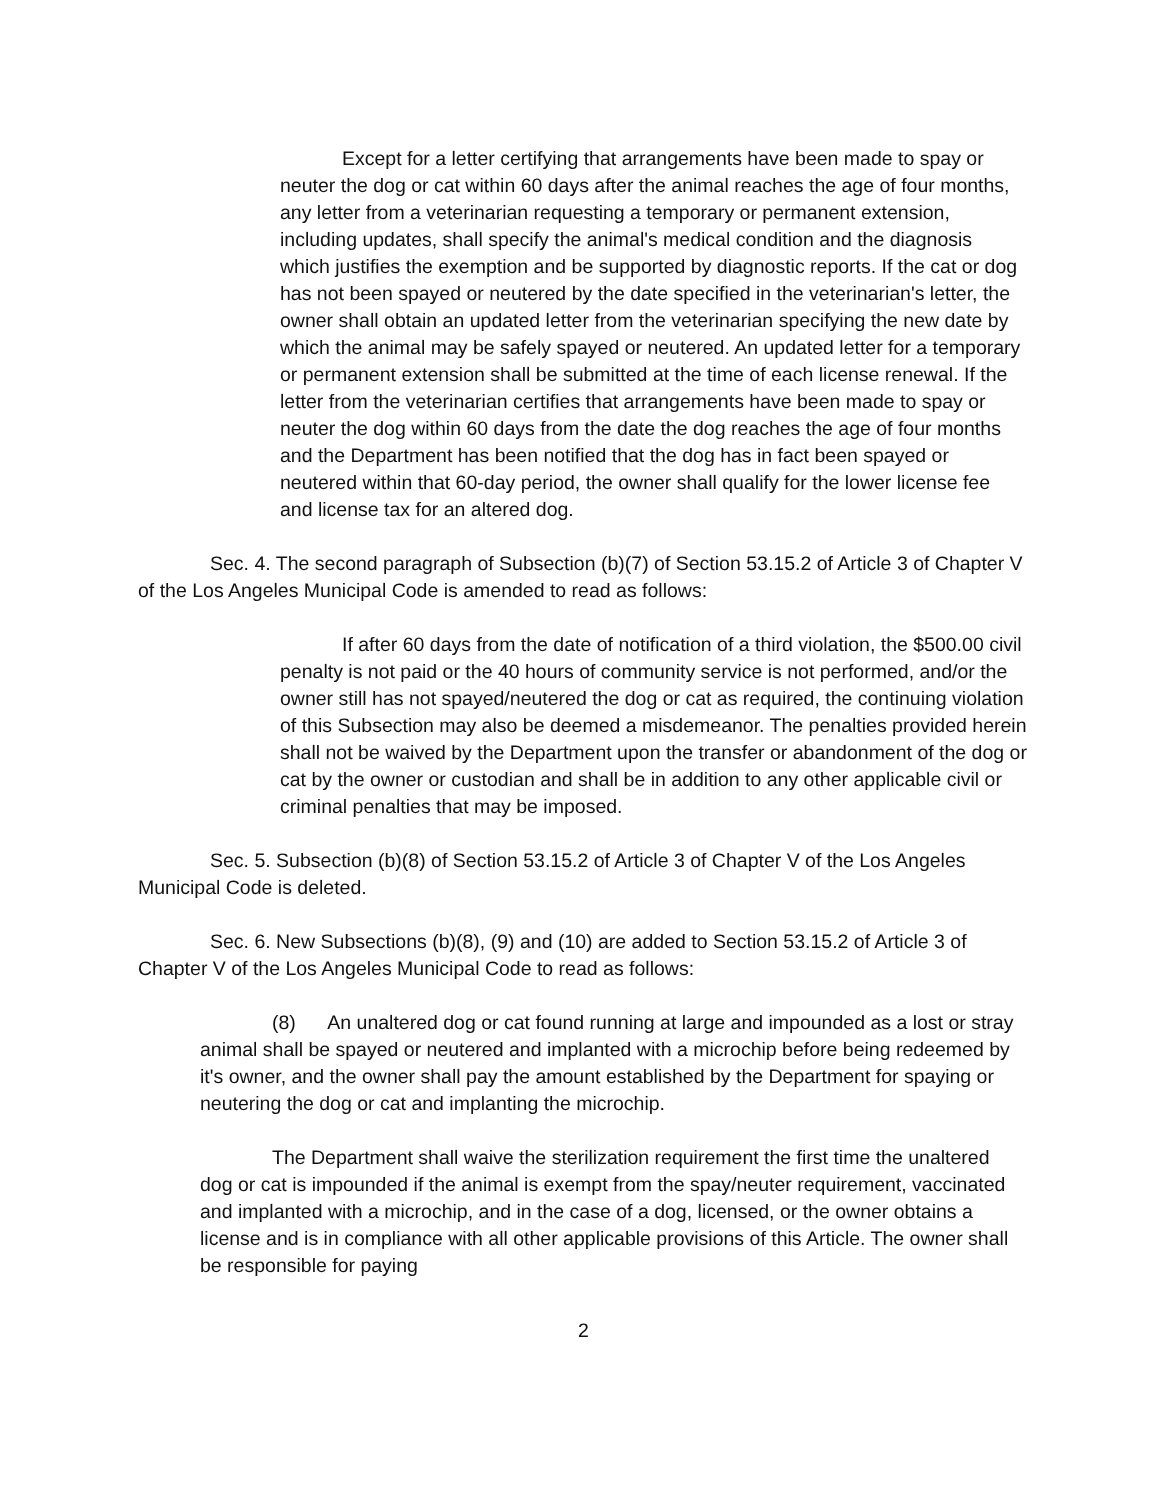Except for a letter certifying that arrangements have been made to spay or neuter the dog or cat within 60 days after the animal reaches the age of four months, any letter from a veterinarian requesting a temporary or permanent extension, including updates, shall specify the animal's medical condition and the diagnosis which justifies the exemption and be supported by diagnostic reports. If the cat or dog has not been spayed or neutered by the date specified in the veterinarian's letter, the owner shall obtain an updated letter from the veterinarian specifying the new date by which the animal may be safely spayed or neutered. An updated letter for a temporary or permanent extension shall be submitted at the time of each license renewal. If the letter from the veterinarian certifies that arrangements have been made to spay or neuter the dog within 60 days from the date the dog reaches the age of four months and the Department has been notified that the dog has in fact been spayed or neutered within that 60-day period, the owner shall qualify for the lower license fee and license tax for an altered dog.
Sec. 4. The second paragraph of Subsection (b)(7) of Section 53.15.2 of Article 3 of Chapter V of the Los Angeles Municipal Code is amended to read as follows:
If after 60 days from the date of notification of a third violation, the $500.00 civil penalty is not paid or the 40 hours of community service is not performed, and/or the owner still has not spayed/neutered the dog or cat as required, the continuing violation of this Subsection may also be deemed a misdemeanor. The penalties provided herein shall not be waived by the Department upon the transfer or abandonment of the dog or cat by the owner or custodian and shall be in addition to any other applicable civil or criminal penalties that may be imposed.
Sec. 5. Subsection (b)(8) of Section 53.15.2 of Article 3 of Chapter V of the Los Angeles Municipal Code is deleted.
Sec. 6. New Subsections (b)(8), (9) and (10) are added to Section 53.15.2 of Article 3 of Chapter V of the Los Angeles Municipal Code to read as follows:
(8) An unaltered dog or cat found running at large and impounded as a lost or stray animal shall be spayed or neutered and implanted with a microchip before being redeemed by it's owner, and the owner shall pay the amount established by the Department for spaying or neutering the dog or cat and implanting the microchip.
The Department shall waive the sterilization requirement the first time the unaltered dog or cat is impounded if the animal is exempt from the spay/neuter requirement, vaccinated and implanted with a microchip, and in the case of a dog, licensed, or the owner obtains a license and is in compliance with all other applicable provisions of this Article. The owner shall be responsible for paying
2